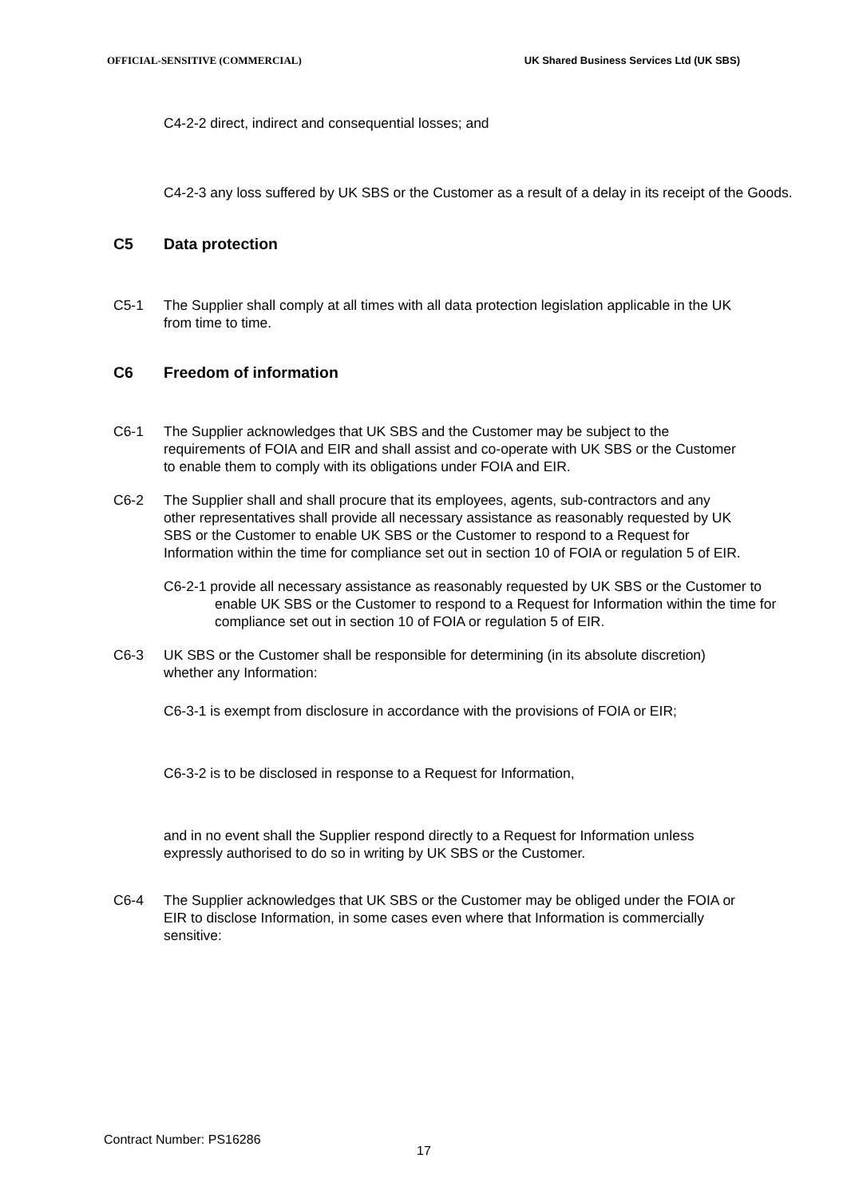OFFICIAL-SENSITIVE (COMMERCIAL) UK Shared Business Services Ltd (UK SBS)
C4-2-2 direct, indirect and consequential losses; and
C4-2-3 any loss suffered by UK SBS or the Customer as a result of a delay in its receipt of the Goods.
C5 Data protection
C5-1 The Supplier shall comply at all times with all data protection legislation applicable in the UK from time to time.
C6 Freedom of information
C6-1 The Supplier acknowledges that UK SBS and the Customer may be subject to the requirements of FOIA and EIR and shall assist and co-operate with UK SBS or the Customer to enable them to comply with its obligations under FOIA and EIR.
C6-2 The Supplier shall and shall procure that its employees, agents, sub-contractors and any other representatives shall provide all necessary assistance as reasonably requested by UK SBS or the Customer to enable UK SBS or the Customer to respond to a Request for Information within the time for compliance set out in section 10 of FOIA or regulation 5 of EIR.
C6-2-1 provide all necessary assistance as reasonably requested by UK SBS or the Customer to enable UK SBS or the Customer to respond to a Request for Information within the time for compliance set out in section 10 of FOIA or regulation 5 of EIR.
C6-3 UK SBS or the Customer shall be responsible for determining (in its absolute discretion) whether any Information:
C6-3-1 is exempt from disclosure in accordance with the provisions of FOIA or EIR;
C6-3-2 is to be disclosed in response to a Request for Information,
and in no event shall the Supplier respond directly to a Request for Information unless expressly authorised to do so in writing by UK SBS or the Customer.
C6-4 The Supplier acknowledges that UK SBS or the Customer may be obliged under the FOIA or EIR to disclose Information, in some cases even where that Information is commercially sensitive:
Contract Number: PS16286
17